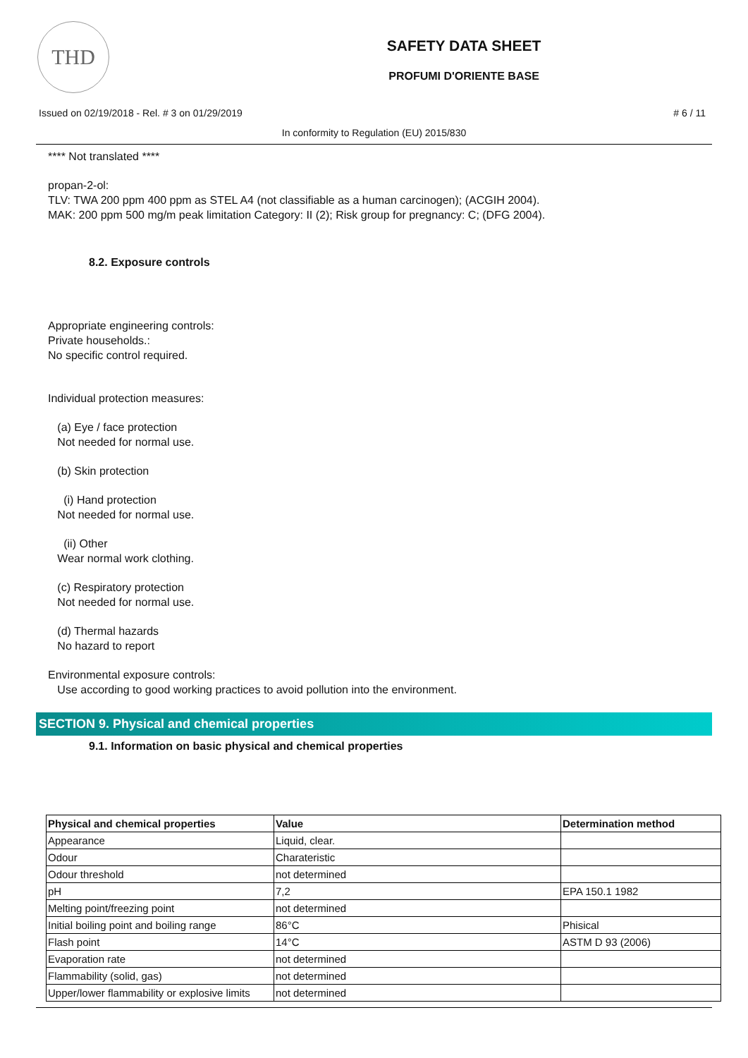THD
SAFETY DATA SHEET
PROFUMI D'ORIENTE BASE
Issued on 02/19/2018 - Rel. # 3 on 01/29/2019 # 6 / 11
In conformity to Regulation (EU) 2015/830
**** Not translated ****
propan-2-ol:
TLV: TWA 200 ppm 400 ppm as STEL A4 (not classifiable as a human carcinogen); (ACGIH 2004).
MAK: 200 ppm 500 mg/m peak limitation Category: II (2); Risk group for pregnancy: C; (DFG 2004).
8.2. Exposure controls
Appropriate engineering controls:
Private households.:
No specific control required.
Individual protection measures:
(a) Eye / face protection
Not needed for normal use.
(b) Skin protection
(i) Hand protection
Not needed for normal use.
(ii) Other
Wear normal work clothing.
(c) Respiratory protection
Not needed for normal use.
(d) Thermal hazards
No hazard to report
Environmental exposure controls:
Use according to good working practices to avoid pollution into the environment.
SECTION 9. Physical and chemical properties
9.1. Information on basic physical and chemical properties
| Physical and chemical properties | Value | Determination method |
| --- | --- | --- |
| Appearance | Liquid, clear. | |
| Odour | Charateristic | |
| Odour threshold | not determined | |
| pH | 7,2 | EPA 150.1 1982 |
| Melting point/freezing point | not determined | |
| Initial boiling point and boiling range | 86°C | Phisical |
| Flash point | 14°C | ASTM D 93 (2006) |
| Evaporation rate | not determined | |
| Flammability (solid, gas) | not determined | |
| Upper/lower flammability or explosive limits | not determined | |